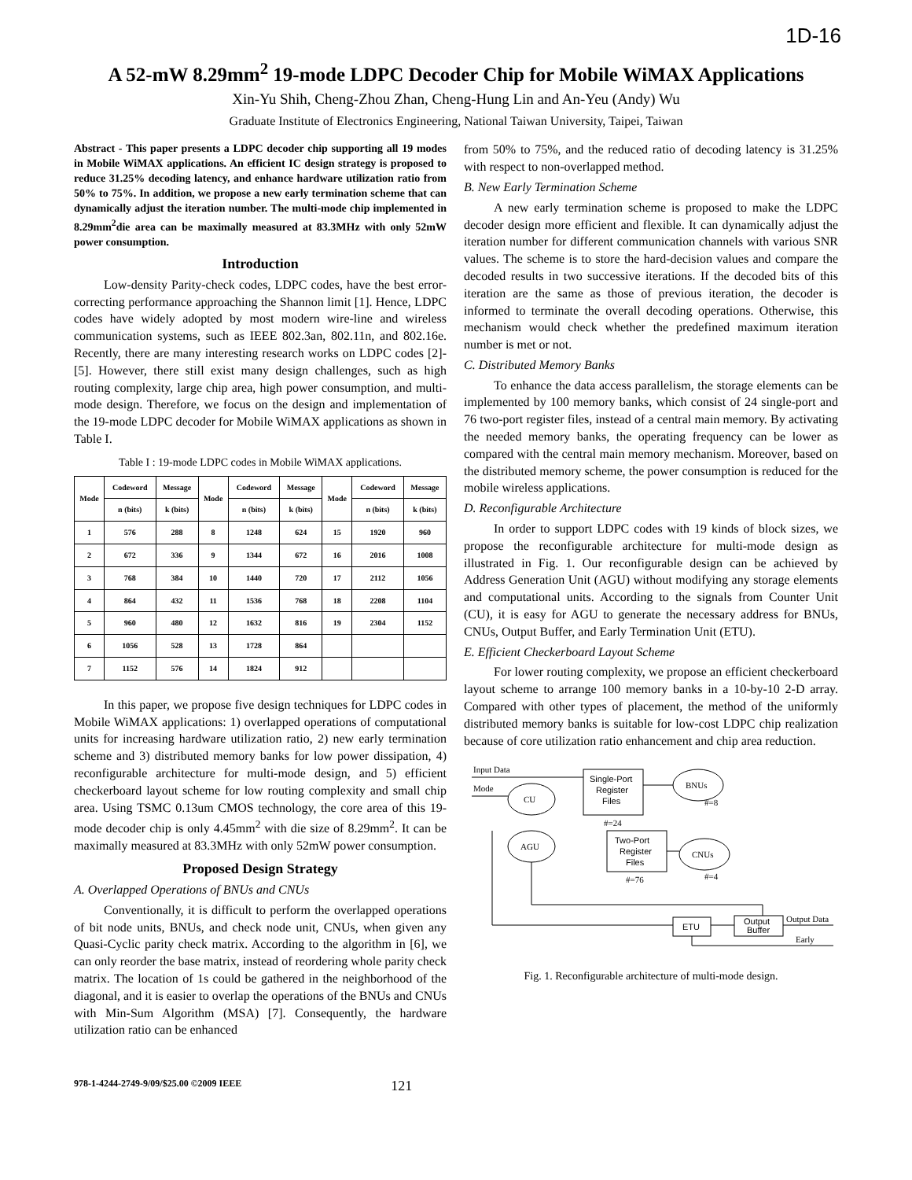1D-16
A 52-mW 8.29mm<sup>2</sup> 19-mode LDPC Decoder Chip for Mobile WiMAX Applications
Xin-Yu Shih, Cheng-Zhou Zhan, Cheng-Hung Lin and An-Yeu (Andy) Wu
Graduate Institute of Electronics Engineering, National Taiwan University, Taipei, Taiwan
Abstract - This paper presents a LDPC decoder chip supporting all 19 modes in Mobile WiMAX applications. An efficient IC design strategy is proposed to reduce 31.25% decoding latency, and enhance hardware utilization ratio from 50% to 75%. In addition, we propose a new early termination scheme that can dynamically adjust the iteration number. The multi-mode chip implemented in 8.29mm<sup>2</sup>die area can be maximally measured at 83.3MHz with only 52mW power consumption.
Introduction
Low-density Parity-check codes, LDPC codes, have the best error-correcting performance approaching the Shannon limit [1]. Hence, LDPC codes have widely adopted by most modern wire-line and wireless communication systems, such as IEEE 802.3an, 802.11n, and 802.16e. Recently, there are many interesting research works on LDPC codes [2]-[5]. However, there still exist many design challenges, such as high routing complexity, large chip area, high power consumption, and multi-mode design. Therefore, we focus on the design and implementation of the 19-mode LDPC decoder for Mobile WiMAX applications as shown in Table I.
Table I : 19-mode LDPC codes in Mobile WiMAX applications.
| Mode | Codeword | Message | Mode | Codeword | Message | Mode | Codeword | Message |
| --- | --- | --- | --- | --- | --- | --- | --- | --- |
| | n (bits) | k (bits) | | n (bits) | k (bits) | | n (bits) | k (bits) |
| 1 | 576 | 288 | 8 | 1248 | 624 | 15 | 1920 | 960 |
| 2 | 672 | 336 | 9 | 1344 | 672 | 16 | 2016 | 1008 |
| 3 | 768 | 384 | 10 | 1440 | 720 | 17 | 2112 | 1056 |
| 4 | 864 | 432 | 11 | 1536 | 768 | 18 | 2208 | 1104 |
| 5 | 960 | 480 | 12 | 1632 | 816 | 19 | 2304 | 1152 |
| 6 | 1056 | 528 | 13 | 1728 | 864 | | | |
| 7 | 1152 | 576 | 14 | 1824 | 912 | | | |
In this paper, we propose five design techniques for LDPC codes in Mobile WiMAX applications: 1) overlapped operations of computational units for increasing hardware utilization ratio, 2) new early termination scheme and 3) distributed memory banks for low power dissipation, 4) reconfigurable architecture for multi-mode design, and 5) efficient checkerboard layout scheme for low routing complexity and small chip area. Using TSMC 0.13um CMOS technology, the core area of this 19-mode decoder chip is only 4.45mm<sup>2</sup> with die size of 8.29mm<sup>2</sup>. It can be maximally measured at 83.3MHz with only 52mW power consumption.
Proposed Design Strategy
A. Overlapped Operations of BNUs and CNUs
Conventionally, it is difficult to perform the overlapped operations of bit node units, BNUs, and check node unit, CNUs, when given any Quasi-Cyclic parity check matrix. According to the algorithm in [6], we can only reorder the base matrix, instead of reordering whole parity check matrix. The location of 1s could be gathered in the neighborhood of the diagonal, and it is easier to overlap the operations of the BNUs and CNUs with Min-Sum Algorithm (MSA) [7]. Consequently, the hardware utilization ratio can be enhanced
from 50% to 75%, and the reduced ratio of decoding latency is 31.25% with respect to non-overlapped method.
B. New Early Termination Scheme
A new early termination scheme is proposed to make the LDPC decoder design more efficient and flexible. It can dynamically adjust the iteration number for different communication channels with various SNR values. The scheme is to store the hard-decision values and compare the decoded results in two successive iterations. If the decoded bits of this iteration are the same as those of previous iteration, the decoder is informed to terminate the overall decoding operations. Otherwise, this mechanism would check whether the predefined maximum iteration number is met or not.
C. Distributed Memory Banks
To enhance the data access parallelism, the storage elements can be implemented by 100 memory banks, which consist of 24 single-port and 76 two-port register files, instead of a central main memory. By activating the needed memory banks, the operating frequency can be lower as compared with the central main memory mechanism. Moreover, based on the distributed memory scheme, the power consumption is reduced for the mobile wireless applications.
D. Reconfigurable Architecture
In order to support LDPC codes with 19 kinds of block sizes, we propose the reconfigurable architecture for multi-mode design as illustrated in Fig. 1. Our reconfigurable design can be achieved by Address Generation Unit (AGU) without modifying any storage elements and computational units. According to the signals from Counter Unit (CU), it is easy for AGU to generate the necessary address for BNUs, CNUs, Output Buffer, and Early Termination Unit (ETU).
E. Efficient Checkerboard Layout Scheme
For lower routing complexity, we propose an efficient checkerboard layout scheme to arrange 100 memory banks in a 10-by-10 2-D array. Compared with other types of placement, the method of the uniformly distributed memory banks is suitable for low-cost LDPC chip realization because of core utilization ratio enhancement and chip area reduction.
Input Data
Mode
CU
AGU
Single-Port
Register
Files
#=24
Two-Port
Register
Files
#=76
BNUs
#=8
CNUs
#=4
ETU
Output
Buffer
Output Data
Early
Fig. 1. Reconfigurable architecture of multi-mode design.
978-1-4244-2749-9/09/$25.00 ©2009 IEEE 121